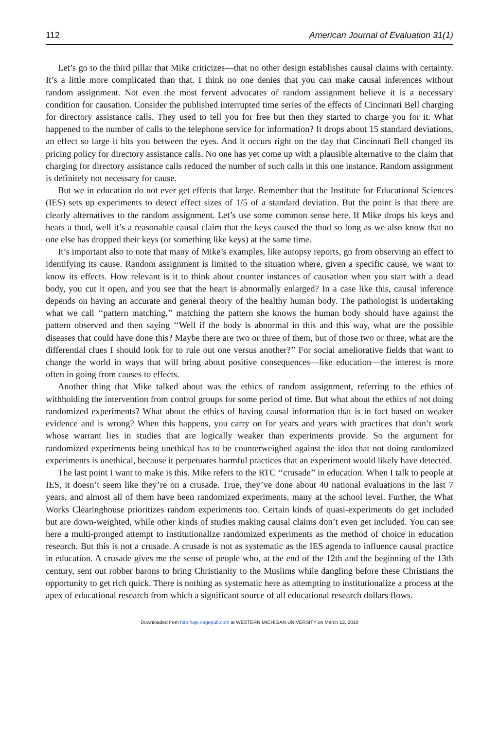112 American Journal of Evaluation 31(1)
Let’s go to the third pillar that Mike criticizes—that no other design establishes causal claims with certainty. It’s a little more complicated than that. I think no one denies that you can make causal inferences without random assignment. Not even the most fervent advocates of random assignment believe it is a necessary condition for causation. Consider the published interrupted time series of the effects of Cincinnati Bell charging for directory assistance calls. They used to tell you for free but then they started to charge you for it. What happened to the number of calls to the telephone service for information? It drops about 15 standard deviations, an effect so large it hits you between the eyes. And it occurs right on the day that Cincinnati Bell changed its pricing policy for directory assistance calls. No one has yet come up with a plausible alternative to the claim that charging for directory assistance calls reduced the number of such calls in this one instance. Random assignment is definitely not necessary for cause.
But we in education do not ever get effects that large. Remember that the Institute for Educational Sciences (IES) sets up experiments to detect effect sizes of 1/5 of a standard deviation. But the point is that there are clearly alternatives to the random assignment. Let’s use some common sense here. If Mike drops his keys and hears a thud, well it’s a reasonable causal claim that the keys caused the thud so long as we also know that no one else has dropped their keys (or something like keys) at the same time.
It’s important also to note that many of Mike’s examples, like autopsy reports, go from observing an effect to identifying its cause. Random assignment is limited to the situation where, given a specific cause, we want to know its effects. How relevant is it to think about counter instances of causation when you start with a dead body, you cut it open, and you see that the heart is abnormally enlarged? In a case like this, causal inference depends on having an accurate and general theory of the healthy human body. The pathologist is undertaking what we call ‘‘pattern matching,’’ matching the pattern she knows the human body should have against the pattern observed and then saying ‘‘Well if the body is abnormal in this and this way, what are the possible diseases that could have done this? Maybe there are two or three of them, but of those two or three, what are the differential clues I should look for to rule out one versus another?’’ For social ameliorative fields that want to change the world in ways that will bring about positive consequences—like education—the interest is more often in going from causes to effects.
Another thing that Mike talked about was the ethics of random assignment, referring to the ethics of withholding the intervention from control groups for some period of time. But what about the ethics of not doing randomized experiments? What about the ethics of having causal information that is in fact based on weaker evidence and is wrong? When this happens, you carry on for years and years with practices that don’t work whose warrant lies in studies that are logically weaker than experiments provide. So the argument for randomized experiments being unethical has to be counterweighed against the idea that not doing randomized experiments is unethical, because it perpetuates harmful practices that an experiment would likely have detected.
The last point I want to make is this. Mike refers to the RTC ‘‘crusade’’ in education. When I talk to people at IES, it doesn’t seem like they’re on a crusade. True, they’ve done about 40 national evaluations in the last 7 years, and almost all of them have been randomized experiments, many at the school level. Further, the What Works Clearinghouse prioritizes random experiments too. Certain kinds of quasi-experiments do get included but are down-weighted, while other kinds of studies making causal claims don’t even get included. You can see here a multi-pronged attempt to institutionalize randomized experiments as the method of choice in education research. But this is not a crusade. A crusade is not as systematic as the IES agenda to influence causal practice in education. A crusade gives me the sense of people who, at the end of the 12th and the beginning of the 13th century, sent out robber barons to bring Christianity to the Muslims while dangling before these Christians the opportunity to get rich quick. There is nothing as systematic here as attempting to institutionalize a process at the apex of educational research from which a significant source of all educational research dollars flows.
Downloaded from http://aje.sagepub.com at WESTERN MICHIGAN UNIVERSITY on March 12, 2010